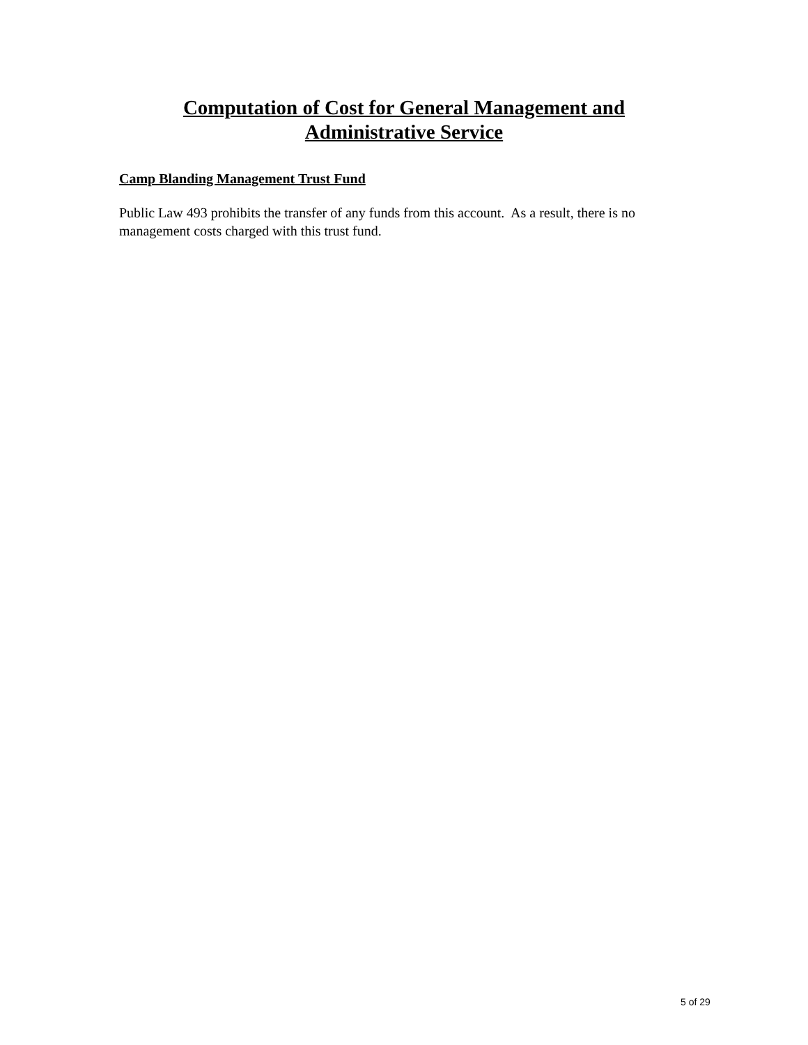Computation of Cost for General Management and
Administrative Service
Camp Blanding Management Trust Fund
Public Law 493 prohibits the transfer of any funds from this account. As a result, there is no management costs charged with this trust fund.
5 of 29